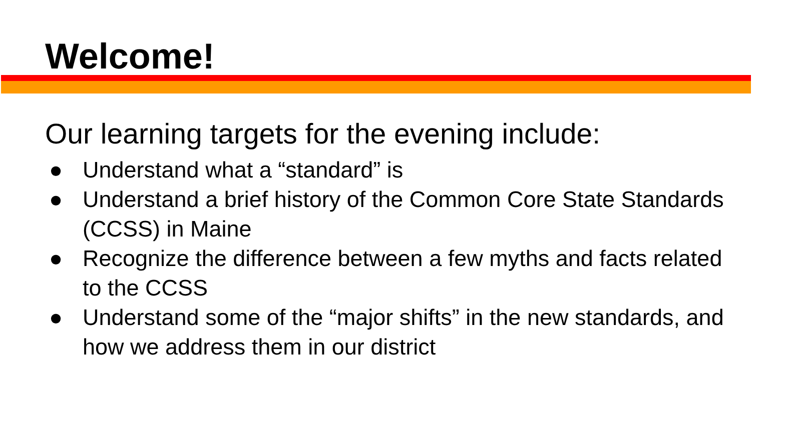Welcome!
Our learning targets for the evening include:
● Understand what a “standard” is
● Understand a brief history of the Common Core State Standards (CCSS) in Maine
● Recognize the difference between a few myths and facts related to the CCSS
● Understand some of the “major shifts” in the new standards, and how we address them in our district